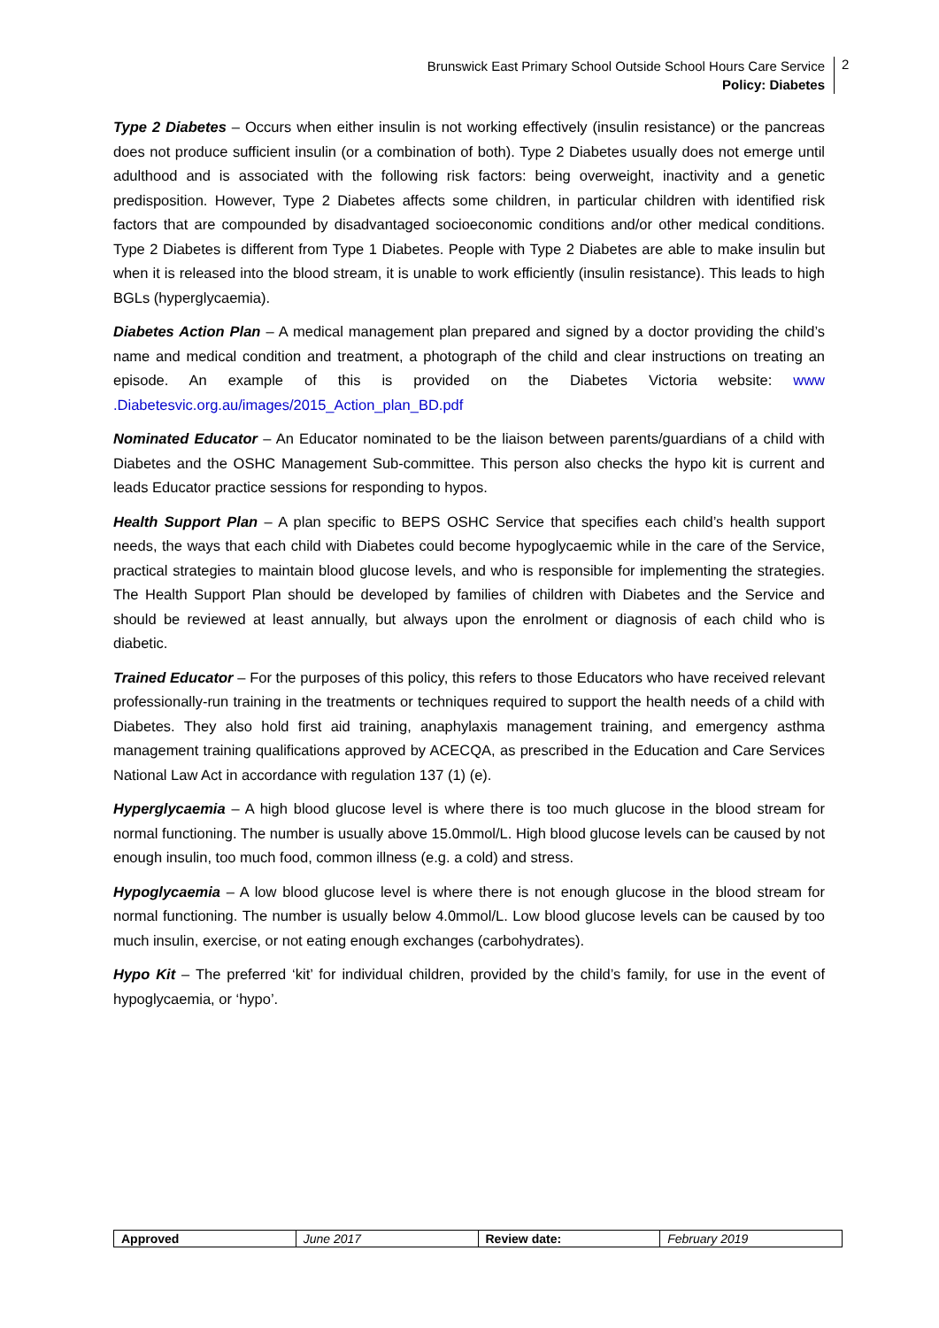Brunswick East Primary School Outside School Hours Care Service
Policy: Diabetes
2
Type 2 Diabetes – Occurs when either insulin is not working effectively (insulin resistance) or the pancreas does not produce sufficient insulin (or a combination of both). Type 2 Diabetes usually does not emerge until adulthood and is associated with the following risk factors: being overweight, inactivity and a genetic predisposition. However, Type 2 Diabetes affects some children, in particular children with identified risk factors that are compounded by disadvantaged socioeconomic conditions and/or other medical conditions. Type 2 Diabetes is different from Type 1 Diabetes. People with Type 2 Diabetes are able to make insulin but when it is released into the blood stream, it is unable to work efficiently (insulin resistance). This leads to high BGLs (hyperglycaemia).
Diabetes Action Plan – A medical management plan prepared and signed by a doctor providing the child’s name and medical condition and treatment, a photograph of the child and clear instructions on treating an episode. An example of this is provided on the Diabetes Victoria website: www .Diabetesvic.org.au/images/2015_Action_plan_BD.pdf
Nominated Educator – An Educator nominated to be the liaison between parents/guardians of a child with Diabetes and the OSHC Management Sub-committee. This person also checks the hypo kit is current and leads Educator practice sessions for responding to hypos.
Health Support Plan – A plan specific to BEPS OSHC Service that specifies each child’s health support needs, the ways that each child with Diabetes could become hypoglycaemic while in the care of the Service, practical strategies to maintain blood glucose levels, and who is responsible for implementing the strategies. The Health Support Plan should be developed by families of children with Diabetes and the Service and should be reviewed at least annually, but always upon the enrolment or diagnosis of each child who is diabetic.
Trained Educator – For the purposes of this policy, this refers to those Educators who have received relevant professionally-run training in the treatments or techniques required to support the health needs of a child with Diabetes. They also hold first aid training, anaphylaxis management training, and emergency asthma management training qualifications approved by ACECQA, as prescribed in the Education and Care Services National Law Act in accordance with regulation 137 (1) (e).
Hyperglycaemia – A high blood glucose level is where there is too much glucose in the blood stream for normal functioning. The number is usually above 15.0mmol/L. High blood glucose levels can be caused by not enough insulin, too much food, common illness (e.g. a cold) and stress.
Hypoglycaemia – A low blood glucose level is where there is not enough glucose in the blood stream for normal functioning. The number is usually below 4.0mmol/L. Low blood glucose levels can be caused by too much insulin, exercise, or not eating enough exchanges (carbohydrates).
Hypo Kit – The preferred ‘kit’ for individual children, provided by the child’s family, for use in the event of hypoglycaemia, or ‘hypo’.
| Approved | June 2017 | Review date: | February 2019 |